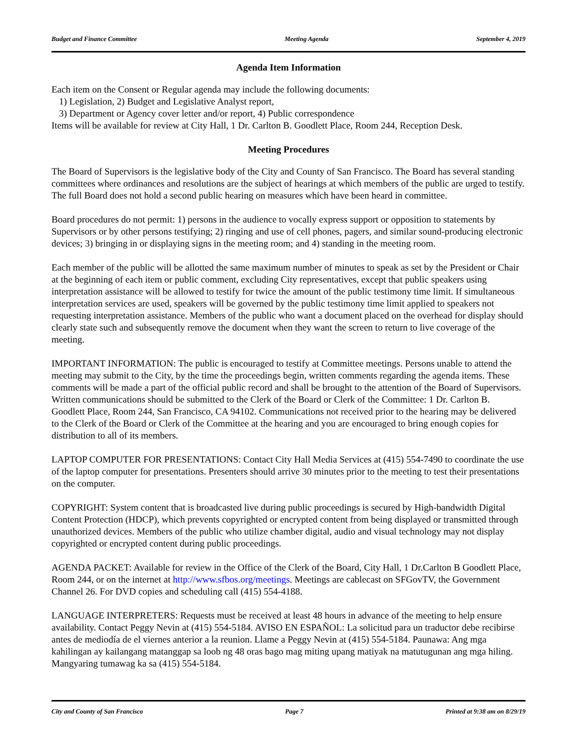Budget and Finance Committee Meeting Agenda September 4, 2019
Agenda Item Information
Each item on the Consent or Regular agenda may include the following documents:
1) Legislation, 2) Budget and Legislative Analyst report,
3) Department or Agency cover letter and/or report, 4) Public correspondence
Items will be available for review at City Hall, 1 Dr. Carlton B. Goodlett Place, Room 244, Reception Desk.
Meeting Procedures
The Board of Supervisors is the legislative body of the City and County of San Francisco. The Board has several standing committees where ordinances and resolutions are the subject of hearings at which members of the public are urged to testify. The full Board does not hold a second public hearing on measures which have been heard in committee.
Board procedures do not permit: 1) persons in the audience to vocally express support or opposition to statements by Supervisors or by other persons testifying; 2) ringing and use of cell phones, pagers, and similar sound-producing electronic devices; 3) bringing in or displaying signs in the meeting room; and 4) standing in the meeting room.
Each member of the public will be allotted the same maximum number of minutes to speak as set by the President or Chair at the beginning of each item or public comment, excluding City representatives, except that public speakers using interpretation assistance will be allowed to testify for twice the amount of the public testimony time limit. If simultaneous interpretation services are used, speakers will be governed by the public testimony time limit applied to speakers not requesting interpretation assistance. Members of the public who want a document placed on the overhead for display should clearly state such and subsequently remove the document when they want the screen to return to live coverage of the meeting.
IMPORTANT INFORMATION: The public is encouraged to testify at Committee meetings. Persons unable to attend the meeting may submit to the City, by the time the proceedings begin, written comments regarding the agenda items. These comments will be made a part of the official public record and shall be brought to the attention of the Board of Supervisors. Written communications should be submitted to the Clerk of the Board or Clerk of the Committee: 1 Dr. Carlton B. Goodlett Place, Room 244, San Francisco, CA 94102. Communications not received prior to the hearing may be delivered to the Clerk of the Board or Clerk of the Committee at the hearing and you are encouraged to bring enough copies for distribution to all of its members.
LAPTOP COMPUTER FOR PRESENTATIONS: Contact City Hall Media Services at (415) 554-7490 to coordinate the use of the laptop computer for presentations. Presenters should arrive 30 minutes prior to the meeting to test their presentations on the computer.
COPYRIGHT: System content that is broadcasted live during public proceedings is secured by High-bandwidth Digital Content Protection (HDCP), which prevents copyrighted or encrypted content from being displayed or transmitted through unauthorized devices. Members of the public who utilize chamber digital, audio and visual technology may not display copyrighted or encrypted content during public proceedings.
AGENDA PACKET: Available for review in the Office of the Clerk of the Board, City Hall, 1 Dr.Carlton B Goodlett Place, Room 244, or on the internet at http://www.sfbos.org/meetings. Meetings are cablecast on SFGovTV, the Government Channel 26. For DVD copies and scheduling call (415) 554-4188.
LANGUAGE INTERPRETERS: Requests must be received at least 48 hours in advance of the meeting to help ensure availability. Contact Peggy Nevin at (415) 554-5184. AVISO EN ESPAÑOL: La solicitud para un traductor debe recibirse antes de mediodía de el viernes anterior a la reunion. Llame a Peggy Nevin at (415) 554-5184. Paunawa: Ang mga kahilingan ay kailangang matanggap sa loob ng 48 oras bago mag miting upang matiyak na matutugunan ang mga hiling. Mangyaring tumawag ka sa (415) 554-5184.
City and County of San Francisco Page 7 Printed at 9:38 am on 8/29/19